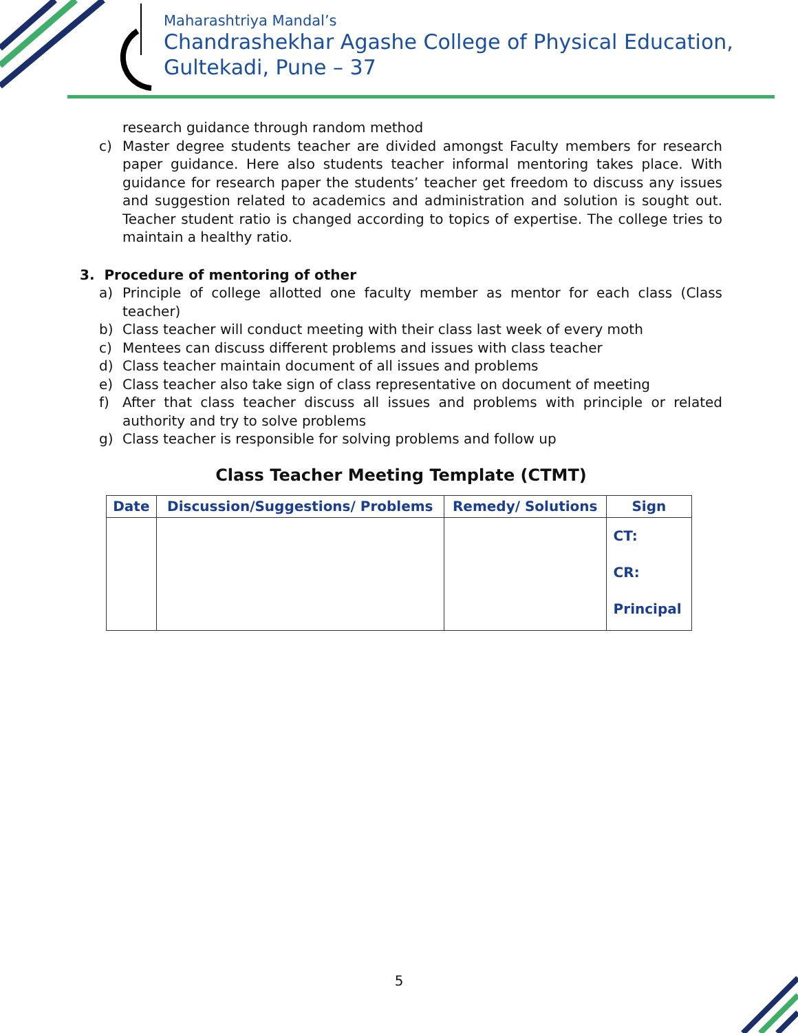Maharashtriya Mandal’s
Chandrashekhar Agashe College of Physical Education,
Gultekadi, Pune – 37
research guidance through random method
c) Master degree students teacher are divided amongst Faculty members for research paper guidance. Here also students teacher informal mentoring takes place. With guidance for research paper the students’ teacher get freedom to discuss any issues and suggestion related to academics and administration and solution is sought out. Teacher student ratio is changed according to topics of expertise. The college tries to maintain a healthy ratio.
3. Procedure of mentoring of other
a) Principle of college allotted one faculty member as mentor for each class (Class teacher)
b) Class teacher will conduct meeting with their class last week of every moth
c) Mentees can discuss different problems and issues with class teacher
d) Class teacher maintain document of all issues and problems
e) Class teacher also take sign of class representative on document of meeting
f) After that class teacher discuss all issues and problems with principle or related authority and try to solve problems
g) Class teacher is responsible for solving problems and follow up
Class Teacher Meeting Template (CTMT)
| Date | Discussion/Suggestions/ Problems | Remedy/ Solutions | Sign |
| --- | --- | --- | --- |
| | | | CT: CR: Principal |
5